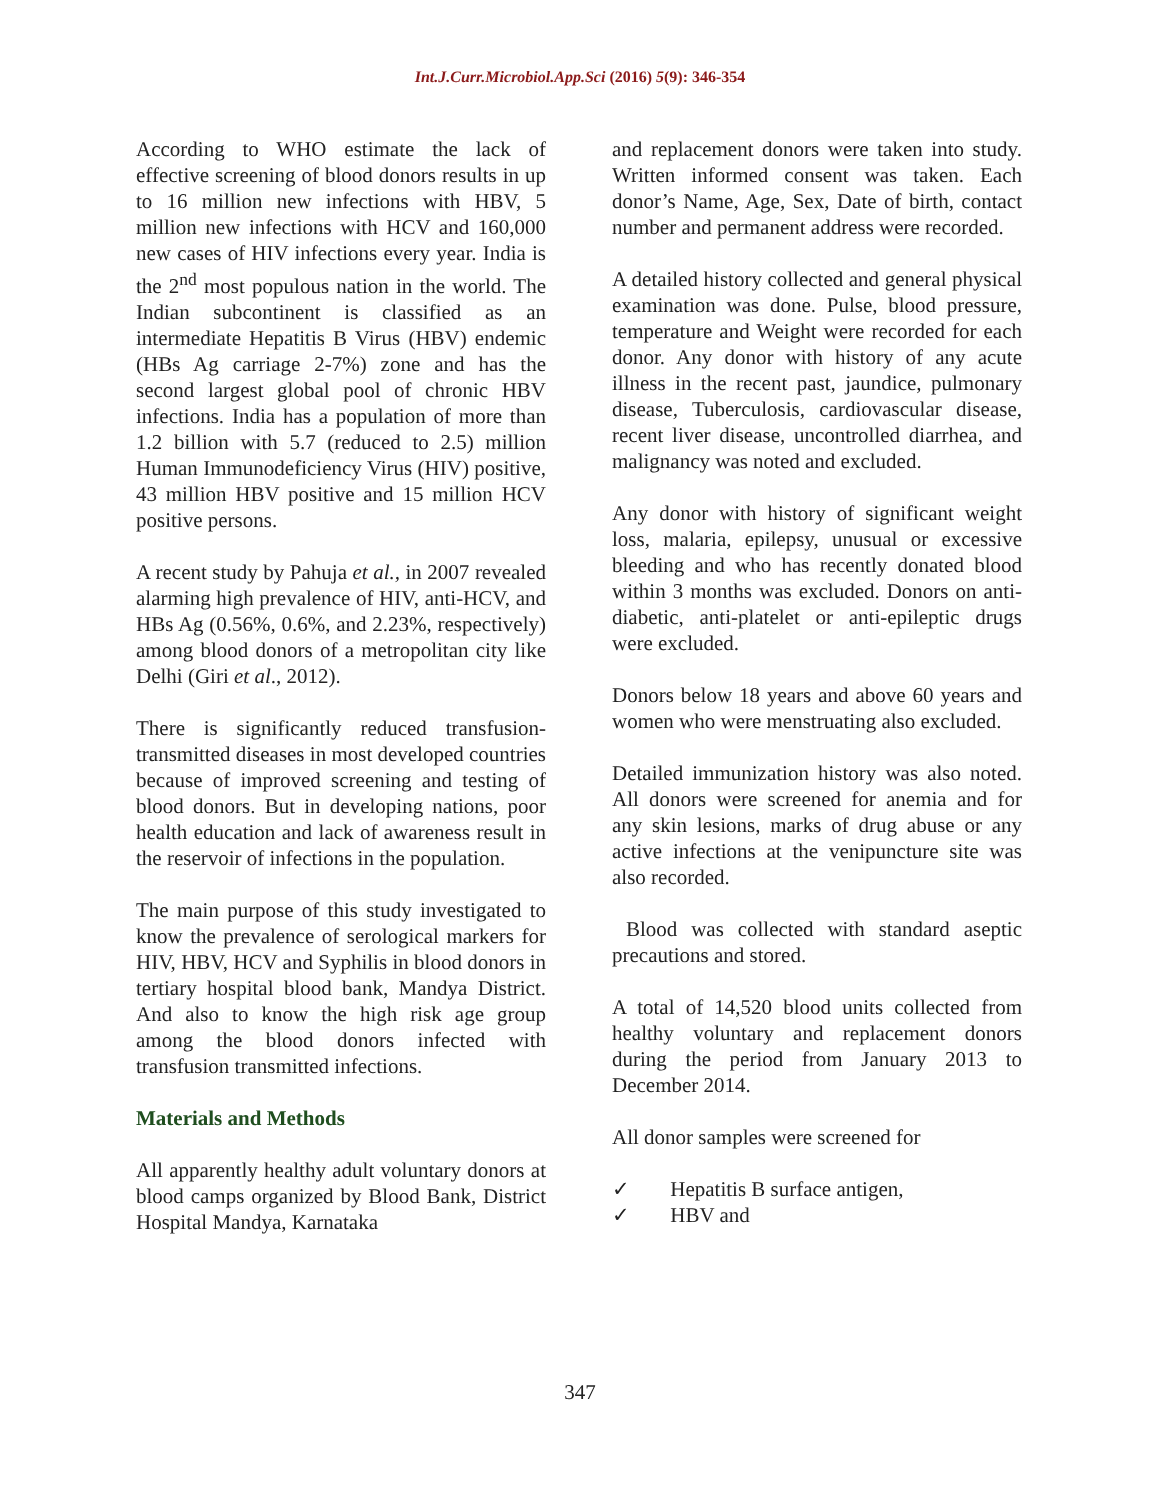Int.J.Curr.Microbiol.App.Sci (2016) 5(9): 346-354
According to WHO estimate the lack of effective screening of blood donors results in up to 16 million new infections with HBV, 5 million new infections with HCV and 160,000 new cases of HIV infections every year. India is the 2<sup>nd</sup> most populous nation in the world. The Indian subcontinent is classified as an intermediate Hepatitis B Virus (HBV) endemic (HBs Ag carriage 2-7%) zone and has the second largest global pool of chronic HBV infections. India has a population of more than 1.2 billion with 5.7 (reduced to 2.5) million Human Immunodeficiency Virus (HIV) positive, 43 million HBV positive and 15 million HCV positive persons.
A recent study by Pahuja et al., in 2007 revealed alarming high prevalence of HIV, anti-HCV, and HBs Ag (0.56%, 0.6%, and 2.23%, respectively) among blood donors of a metropolitan city like Delhi (Giri et al., 2012).
There is significantly reduced transfusion-transmitted diseases in most developed countries because of improved screening and testing of blood donors. But in developing nations, poor health education and lack of awareness result in the reservoir of infections in the population.
The main purpose of this study investigated to know the prevalence of serological markers for HIV, HBV, HCV and Syphilis in blood donors in tertiary hospital blood bank, Mandya District. And also to know the high risk age group among the blood donors infected with transfusion transmitted infections.
Materials and Methods
All apparently healthy adult voluntary donors at blood camps organized by Blood Bank, District Hospital Mandya, Karnataka
and replacement donors were taken into study. Written informed consent was taken. Each donor’s Name, Age, Sex, Date of birth, contact number and permanent address were recorded.
A detailed history collected and general physical examination was done. Pulse, blood pressure, temperature and Weight were recorded for each donor. Any donor with history of any acute illness in the recent past, jaundice, pulmonary disease, Tuberculosis, cardiovascular disease, recent liver disease, uncontrolled diarrhea, and malignancy was noted and excluded.
Any donor with history of significant weight loss, malaria, epilepsy, unusual or excessive bleeding and who has recently donated blood within 3 months was excluded. Donors on anti-diabetic, anti-platelet or anti-epileptic drugs were excluded.
Donors below 18 years and above 60 years and women who were menstruating also excluded.
Detailed immunization history was also noted. All donors were screened for anemia and for any skin lesions, marks of drug abuse or any active infections at the venipuncture site was also recorded.
Blood was collected with standard aseptic precautions and stored.
A total of 14,520 blood units collected from healthy voluntary and replacement donors during the period from January 2013 to December 2014.
All donor samples were screened for
✓ Hepatitis B surface antigen,
✓ HBV and
347